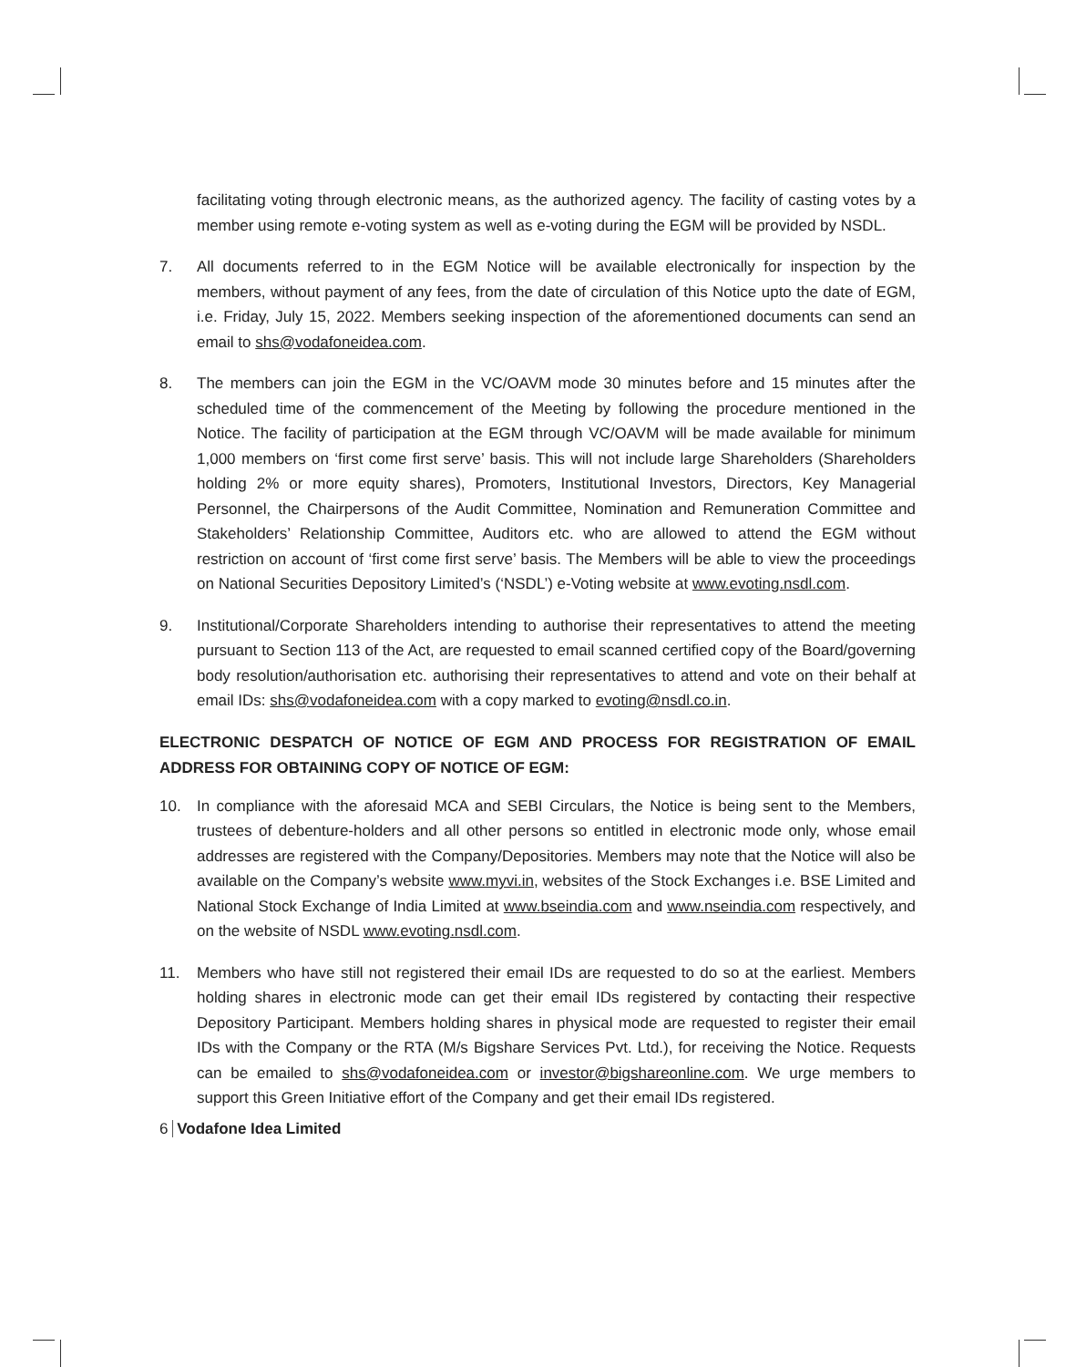facilitating voting through electronic means, as the authorized agency. The facility of casting votes by a member using remote e-voting system as well as e-voting during the EGM will be provided by NSDL.
7. All documents referred to in the EGM Notice will be available electronically for inspection by the members, without payment of any fees, from the date of circulation of this Notice upto the date of EGM, i.e. Friday, July 15, 2022. Members seeking inspection of the aforementioned documents can send an email to shs@vodafoneidea.com.
8. The members can join the EGM in the VC/OAVM mode 30 minutes before and 15 minutes after the scheduled time of the commencement of the Meeting by following the procedure mentioned in the Notice. The facility of participation at the EGM through VC/OAVM will be made available for minimum 1,000 members on ‘first come first serve’ basis. This will not include large Shareholders (Shareholders holding 2% or more equity shares), Promoters, Institutional Investors, Directors, Key Managerial Personnel, the Chairpersons of the Audit Committee, Nomination and Remuneration Committee and Stakeholders’ Relationship Committee, Auditors etc. who are allowed to attend the EGM without restriction on account of ‘first come first serve’ basis. The Members will be able to view the proceedings on National Securities Depository Limited’s (‘NSDL’) e-Voting website at www.evoting.nsdl.com.
9. Institutional/Corporate Shareholders intending to authorise their representatives to attend the meeting pursuant to Section 113 of the Act, are requested to email scanned certified copy of the Board/governing body resolution/authorisation etc. authorising their representatives to attend and vote on their behalf at email IDs: shs@vodafoneidea.com with a copy marked to evoting@nsdl.co.in.
ELECTRONIC DESPATCH OF NOTICE OF EGM AND PROCESS FOR REGISTRATION OF EMAIL ADDRESS FOR OBTAINING COPY OF NOTICE OF EGM:
10. In compliance with the aforesaid MCA and SEBI Circulars, the Notice is being sent to the Members, trustees of debenture-holders and all other persons so entitled in electronic mode only, whose email addresses are registered with the Company/Depositories. Members may note that the Notice will also be available on the Company’s website www.myvi.in, websites of the Stock Exchanges i.e. BSE Limited and National Stock Exchange of India Limited at www.bseindia.com and www.nseindia.com respectively, and on the website of NSDL www.evoting.nsdl.com.
11. Members who have still not registered their email IDs are requested to do so at the earliest. Members holding shares in electronic mode can get their email IDs registered by contacting their respective Depository Participant. Members holding shares in physical mode are requested to register their email IDs with the Company or the RTA (M/s Bigshare Services Pvt. Ltd.), for receiving the Notice. Requests can be emailed to shs@vodafoneidea.com or investor@bigshareonline.com. We urge members to support this Green Initiative effort of the Company and get their email IDs registered.
6 Vodafone Idea Limited